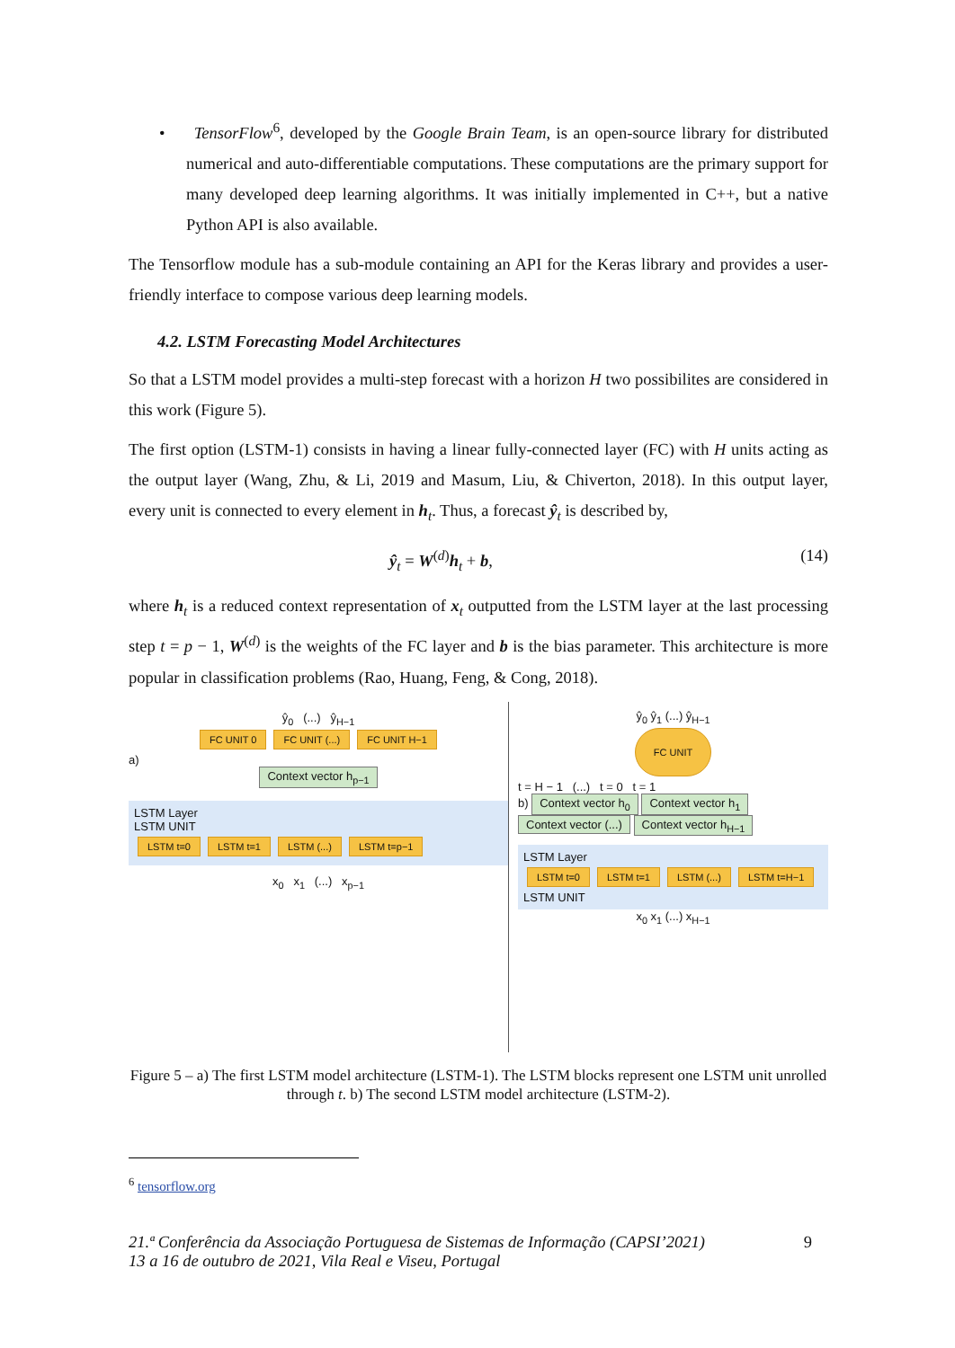• TensorFlow<sup>6</sup>, developed by the Google Brain Team, is an open-source library for distributed numerical and auto-differentiable computations. These computations are the primary support for many developed deep learning algorithms. It was initially implemented in C++, but a native Python API is also available.
The Tensorflow module has a sub-module containing an API for the Keras library and provides a user-friendly interface to compose various deep learning models.
4.2. LSTM Forecasting Model Architectures
So that a LSTM model provides a multi-step forecast with a horizon H two possibilites are considered in this work (Figure 5).
The first option (LSTM-1) consists in having a linear fully-connected layer (FC) with H units acting as the output layer (Wang, Zhu, & Li, 2019 and Masum, Liu, & Chiverton, 2018). In this output layer, every unit is connected to every element in h<sub>t</sub>. Thus, a forecast ŷ<sub>t</sub> is described by,
ŷ<sub>t</sub> = W<sup>(d)</sup>h<sub>t</sub> + b, (14)
where h<sub>t</sub> is a reduced context representation of x<sub>t</sub> outputted from the LSTM layer at the last processing step t = p − 1, W<sup>(d)</sup> is the weights of the FC layer and b is the bias parameter. This architecture is more popular in classification problems (Rao, Huang, Feng, & Cong, 2018).
ŷ<sub>0</sub> (...) ŷ<sub>H−1</sub>
FC UNIT 0 FC UNIT (...) FC UNIT H−1
a)
Context vector h<sub>p−1</sub>
LSTM Layer
LSTM UNIT
LSTM t=0 LSTM t=1 LSTM (...) LSTM t=p−1
x<sub>0</sub> x<sub>1</sub> (...) x<sub>p−1</sub>
ŷ<sub>0</sub> ŷ<sub>1</sub> (...) ŷ<sub>H−1</sub>
FC UNIT
t = H − 1 (...) t = 0 t = 1
b) Context vector h<sub>0</sub> Context vector h<sub>1</sub> Context vector (...) Context vector h<sub>H−1</sub>
LSTM Layer
LSTM t=0 LSTM t=1 LSTM (...) LSTM t=H−1
LSTM UNIT
x<sub>0</sub> x<sub>1</sub> (...) x<sub>H−1</sub>
Figure 5 – a) The first LSTM model architecture (LSTM-1). The LSTM blocks represent one LSTM unit unrolled through t. b) The second LSTM model architecture (LSTM-2).
<sup>6</sup> tensorflow.org
21.ª Conferência da Associação Portuguesa de Sistemas de Informação (CAPSI’2021)
13 a 16 de outubro de 2021, Vila Real e Viseu, Portugal 9